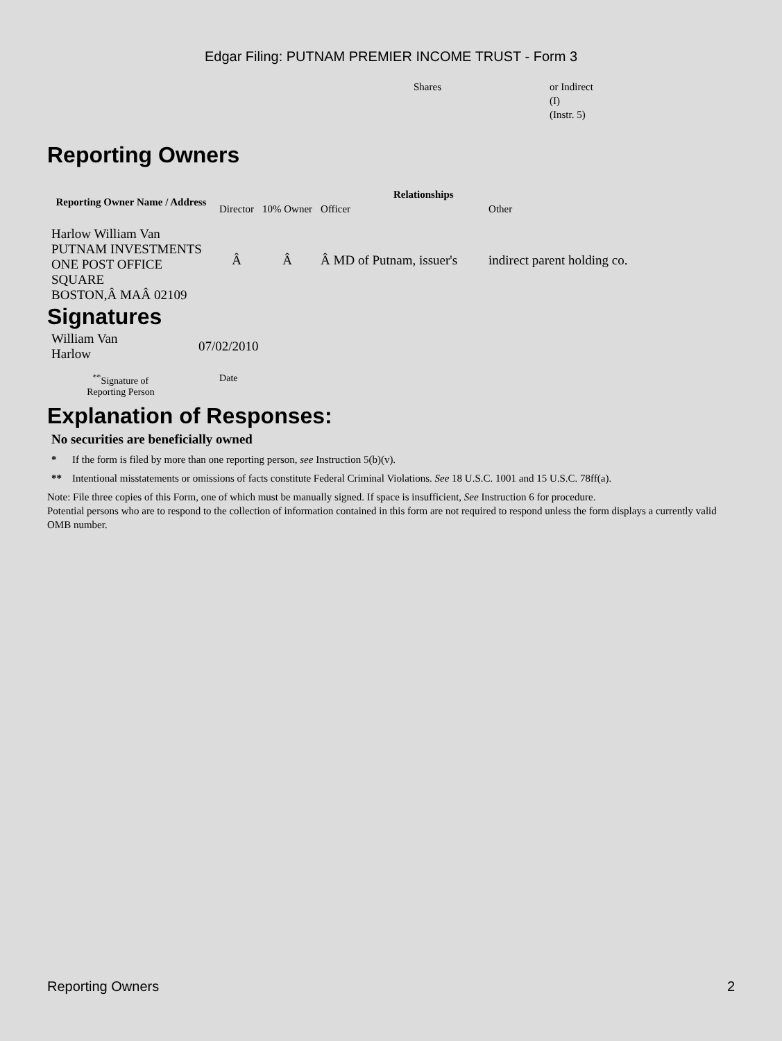Edgar Filing: PUTNAM PREMIER INCOME TRUST - Form 3
Shares or Indirect
(I)
(Instr. 5)
Reporting Owners
| Reporting Owner Name / Address | Relationships | | | |
| --- | --- | --- | --- | --- |
| | Director | 10% Owner | Officer | Other |
| Harlow William Van PUTNAM INVESTMENTS ONE POST OFFICE SQUARE BOSTON,Â MAÂ 02109 | Â | Â | Â MD of Putnam, issuer's | indirect parent holding co. |
Signatures
| William Van Harlow | 07/02/2010 |
| <sup>**</sup> Signature of Reporting Person | Date |
Explanation of Responses:
No securities are beneficially owned
* If the form is filed by more than one reporting person, see Instruction 5(b)(v).
** Intentional misstatements or omissions of facts constitute Federal Criminal Violations. See 18 U.S.C. 1001 and 15 U.S.C. 78ff(a).
Note: File three copies of this Form, one of which must be manually signed. If space is insufficient, See Instruction 6 for procedure.
Potential persons who are to respond to the collection of information contained in this form are not required to respond unless the form displays a currently valid OMB number.
Reporting Owners 2